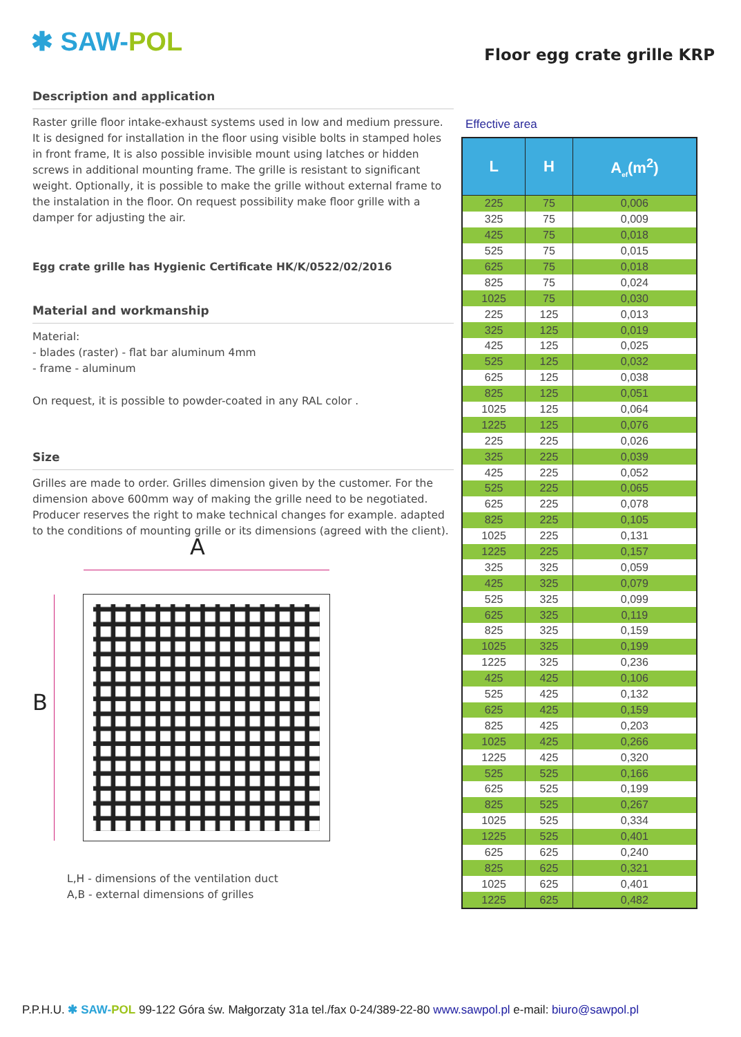✱ SAW-POL Floor egg crate grille KRP
Description and application
Raster grille floor intake-exhaust systems used in low and medium pressure. It is designed for installation in the floor using visible bolts in stamped holes in front frame, It is also possible invisible mount using latches or hidden screws in additional mounting frame. The grille is resistant to significant weight. Optionally, it is possible to make the grille without external frame to the instalation in the floor. On request possibility make floor grille with a damper for adjusting the air.
Egg crate grille has Hygienic Certificate HK/K/0522/02/2016
Material and workmanship
Material:
- blades (raster) - flat bar aluminum 4mm
- frame - aluminum
On request, it is possible to powder-coated in any RAL color .
Size
Grilles are made to order. Grilles dimension given by the customer. For the dimension above 600mm way of making the grille need to be negotiated. Producer reserves the right to make technical changes for example. adapted to the conditions of mounting grille or its dimensions (agreed with the client).
A
B
L,H - dimensions of the ventilation duct
A,B - external dimensions of grilles
Effective area
| L | H | A<sub>ef</sub>(m<sup>2</sup>) |
| --- | --- | --- |
| 225 | 75 | 0,006 |
| 325 | 75 | 0,009 |
| 425 | 75 | 0,018 |
| 525 | 75 | 0,015 |
| 625 | 75 | 0,018 |
| 825 | 75 | 0,024 |
| 1025 | 75 | 0,030 |
| 225 | 125 | 0,013 |
| 325 | 125 | 0,019 |
| 425 | 125 | 0,025 |
| 525 | 125 | 0,032 |
| 625 | 125 | 0,038 |
| 825 | 125 | 0,051 |
| 1025 | 125 | 0,064 |
| 1225 | 125 | 0,076 |
| 225 | 225 | 0,026 |
| 325 | 225 | 0,039 |
| 425 | 225 | 0,052 |
| 525 | 225 | 0,065 |
| 625 | 225 | 0,078 |
| 825 | 225 | 0,105 |
| 1025 | 225 | 0,131 |
| 1225 | 225 | 0,157 |
| 325 | 325 | 0,059 |
| 425 | 325 | 0,079 |
| 525 | 325 | 0,099 |
| 625 | 325 | 0,119 |
| 825 | 325 | 0,159 |
| 1025 | 325 | 0,199 |
| 1225 | 325 | 0,236 |
| 425 | 425 | 0,106 |
| 525 | 425 | 0,132 |
| 625 | 425 | 0,159 |
| 825 | 425 | 0,203 |
| 1025 | 425 | 0,266 |
| 1225 | 425 | 0,320 |
| 525 | 525 | 0,166 |
| 625 | 525 | 0,199 |
| 825 | 525 | 0,267 |
| 1025 | 525 | 0,334 |
| 1225 | 525 | 0,401 |
| 625 | 625 | 0,240 |
| 825 | 625 | 0,321 |
| 1025 | 625 | 0,401 |
| 1225 | 625 | 0,482 |
P.P.H.U. ✱ SAW-POL 99-122 Góra św. Małgorzaty 31a tel./fax 0-24/389-22-80 www.sawpol.pl e-mail: biuro@sawpol.pl